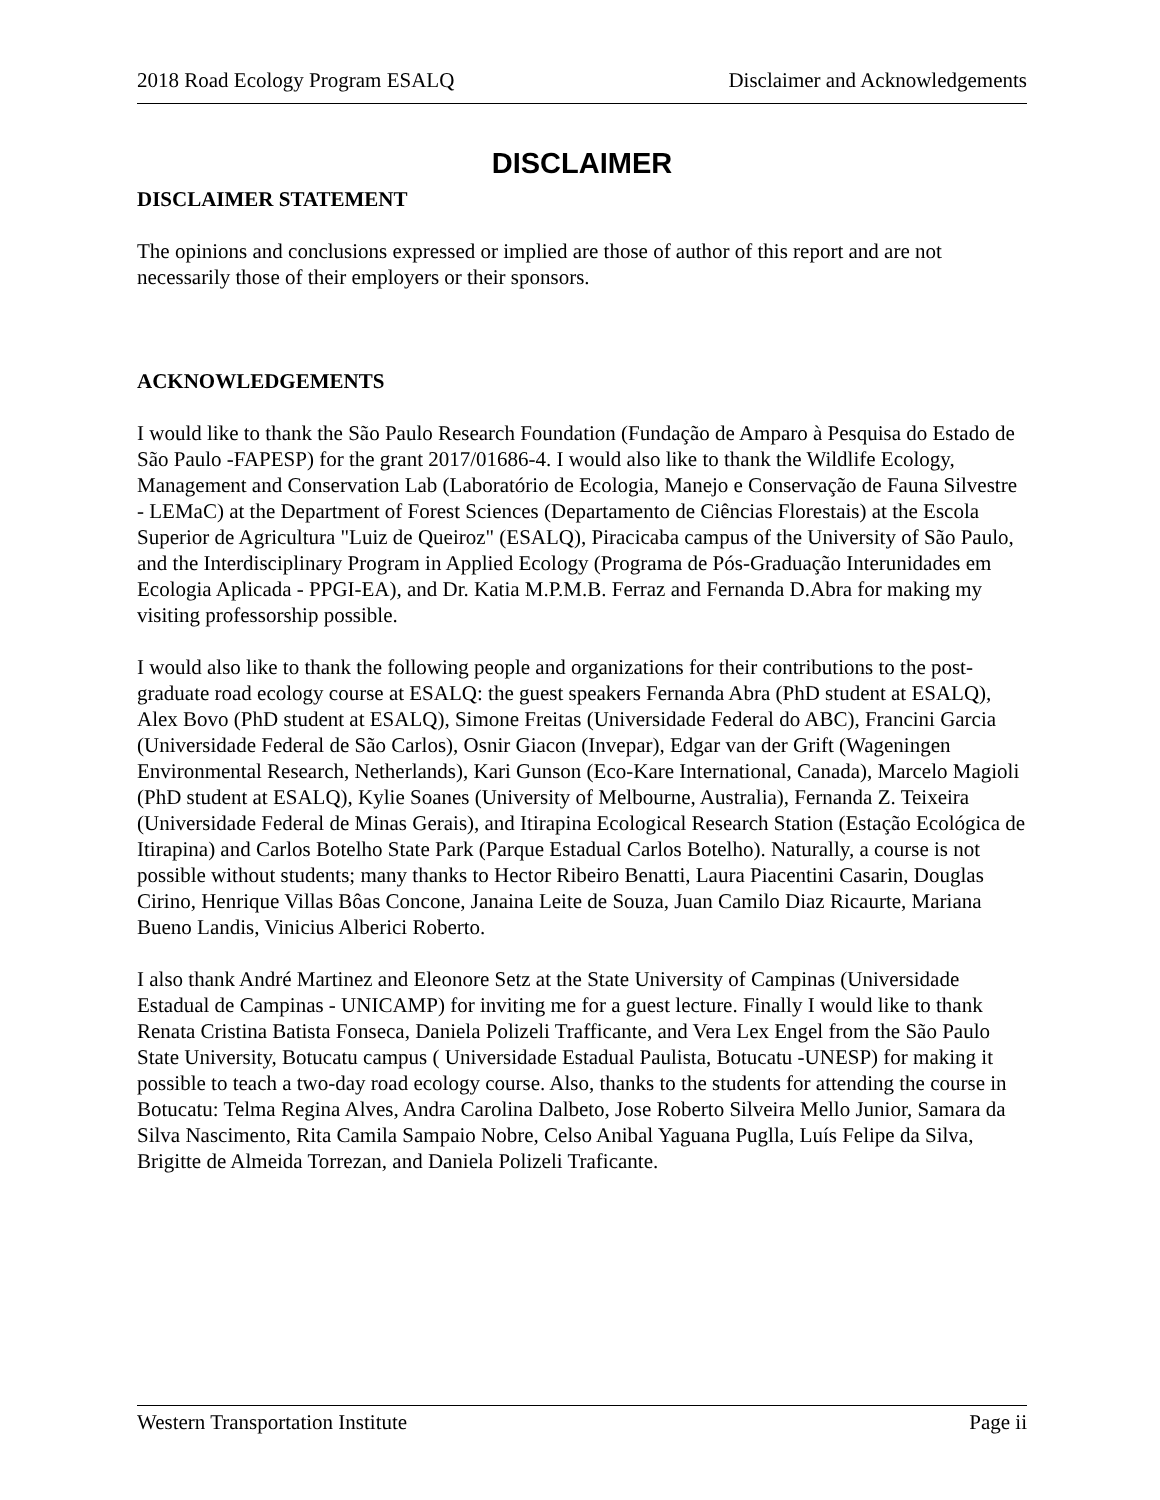2018 Road Ecology Program ESALQ Disclaimer and Acknowledgements
DISCLAIMER
DISCLAIMER STATEMENT
The opinions and conclusions expressed or implied are those of author of this report and are not necessarily those of their employers or their sponsors.
ACKNOWLEDGEMENTS
I would like to thank the São Paulo Research Foundation (Fundação de Amparo à Pesquisa do Estado de São Paulo -FAPESP) for the grant 2017/01686-4. I would also like to thank the Wildlife Ecology, Management and Conservation Lab (Laboratório de Ecologia, Manejo e Conservação de Fauna Silvestre - LEMaC) at the Department of Forest Sciences (Departamento de Ciências Florestais) at the Escola Superior de Agricultura "Luiz de Queiroz" (ESALQ), Piracicaba campus of the University of São Paulo, and the Interdisciplinary Program in Applied Ecology (Programa de Pós-Graduação Interunidades em Ecologia Aplicada - PPGI-EA), and Dr. Katia M.P.M.B. Ferraz and Fernanda D.Abra for making my visiting professorship possible.
I would also like to thank the following people and organizations for their contributions to the post-graduate road ecology course at ESALQ: the guest speakers Fernanda Abra (PhD student at ESALQ), Alex Bovo (PhD student at ESALQ), Simone Freitas (Universidade Federal do ABC), Francini Garcia (Universidade Federal de São Carlos), Osnir Giacon (Invepar), Edgar van der Grift (Wageningen Environmental Research, Netherlands), Kari Gunson (Eco-Kare International, Canada), Marcelo Magioli (PhD student at ESALQ), Kylie Soanes (University of Melbourne, Australia), Fernanda Z. Teixeira (Universidade Federal de Minas Gerais), and Itirapina Ecological Research Station (Estação Ecológica de Itirapina) and Carlos Botelho State Park (Parque Estadual Carlos Botelho). Naturally, a course is not possible without students; many thanks to Hector Ribeiro Benatti, Laura Piacentini Casarin, Douglas Cirino, Henrique Villas Bôas Concone, Janaina Leite de Souza, Juan Camilo Diaz Ricaurte, Mariana Bueno Landis, Vinicius Alberici Roberto.
I also thank André Martinez and Eleonore Setz at the State University of Campinas (Universidade Estadual de Campinas - UNICAMP) for inviting me for a guest lecture. Finally I would like to thank Renata Cristina Batista Fonseca, Daniela Polizeli Trafficante, and Vera Lex Engel from the São Paulo State University, Botucatu campus ( Universidade Estadual Paulista, Botucatu -UNESP) for making it possible to teach a two-day road ecology course. Also, thanks to the students for attending the course in Botucatu: Telma Regina Alves, Andra Carolina Dalbeto, Jose Roberto Silveira Mello Junior, Samara da Silva Nascimento, Rita Camila Sampaio Nobre, Celso Anibal Yaguana Puglla, Luís Felipe da Silva, Brigitte de Almeida Torrezan, and Daniela Polizeli Traficante.
Western Transportation Institute Page ii